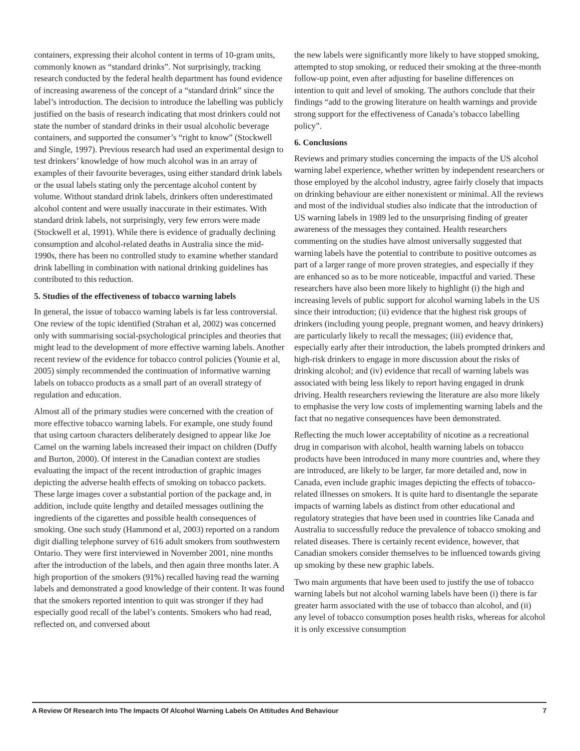containers, expressing their alcohol content in terms of 10-gram units, commonly known as “standard drinks”. Not surprisingly, tracking research conducted by the federal health department has found evidence of increasing awareness of the concept of a “standard drink” since the label’s introduction. The decision to introduce the labelling was publicly justified on the basis of research indicating that most drinkers could not state the number of standard drinks in their usual alcoholic beverage containers, and supported the consumer’s “right to know” (Stockwell and Single, 1997). Previous research had used an experimental design to test drinkers’ knowledge of how much alcohol was in an array of examples of their favourite beverages, using either standard drink labels or the usual labels stating only the percentage alcohol content by volume. Without standard drink labels, drinkers often underestimated alcohol content and were usually inaccurate in their estimates. With standard drink labels, not surprisingly, very few errors were made (Stockwell et al, 1991). While there is evidence of gradually declining consumption and alcohol-related deaths in Australia since the mid-1990s, there has been no controlled study to examine whether standard drink labelling in combination with national drinking guidelines has contributed to this reduction.
5. Studies of the effectiveness of tobacco warning labels
In general, the issue of tobacco warning labels is far less controversial. One review of the topic identified (Strahan et al, 2002) was concerned only with summarising social-psychological principles and theories that might lead to the development of more effective warning labels. Another recent review of the evidence for tobacco control policies (Younie et al, 2005) simply recommended the continuation of informative warning labels on tobacco products as a small part of an overall strategy of regulation and education.
Almost all of the primary studies were concerned with the creation of more effective tobacco warning labels. For example, one study found that using cartoon characters deliberately designed to appear like Joe Camel on the warning labels increased their impact on children (Duffy and Burton, 2000). Of interest in the Canadian context are studies evaluating the impact of the recent introduction of graphic images depicting the adverse health effects of smoking on tobacco packets. These large images cover a substantial portion of the package and, in addition, include quite lengthy and detailed messages outlining the ingredients of the cigarettes and possible health consequences of smoking. One such study (Hammond et al, 2003) reported on a random digit dialling telephone survey of 616 adult smokers from southwestern Ontario. They were first interviewed in November 2001, nine months after the introduction of the labels, and then again three months later. A high proportion of the smokers (91%) recalled having read the warning labels and demonstrated a good knowledge of their content. It was found that the smokers reported intention to quit was stronger if they had especially good recall of the label’s contents. Smokers who had read, reflected on, and conversed about
the new labels were significantly more likely to have stopped smoking, attempted to stop smoking, or reduced their smoking at the three-month follow-up point, even after adjusting for baseline differences on intention to quit and level of smoking. The authors conclude that their findings “add to the growing literature on health warnings and provide strong support for the effectiveness of Canada’s tobacco labelling policy”.
6. Conclusions
Reviews and primary studies concerning the impacts of the US alcohol warning label experience, whether written by independent researchers or those employed by the alcohol industry, agree fairly closely that impacts on drinking behaviour are either nonexistent or minimal. All the reviews and most of the individual studies also indicate that the introduction of US warning labels in 1989 led to the unsurprising finding of greater awareness of the messages they contained. Health researchers commenting on the studies have almost universally suggested that warning labels have the potential to contribute to positive outcomes as part of a larger range of more proven strategies, and especially if they are enhanced so as to be more noticeable, impactful and varied. These researchers have also been more likely to highlight (i) the high and increasing levels of public support for alcohol warning labels in the US since their introduction; (ii) evidence that the highest risk groups of drinkers (including young people, pregnant women, and heavy drinkers) are particularly likely to recall the messages; (iii) evidence that, especially early after their introduction, the labels prompted drinkers and high-risk drinkers to engage in more discussion about the risks of drinking alcohol; and (iv) evidence that recall of warning labels was associated with being less likely to report having engaged in drunk driving. Health researchers reviewing the literature are also more likely to emphasise the very low costs of implementing warning labels and the fact that no negative consequences have been demonstrated.
Reflecting the much lower acceptability of nicotine as a recreational drug in comparison with alcohol, health warning labels on tobacco products have been introduced in many more countries and, where they are introduced, are likely to be larger, far more detailed and, now in Canada, even include graphic images depicting the effects of tobacco-related illnesses on smokers. It is quite hard to disentangle the separate impacts of warning labels as distinct from other educational and regulatory strategies that have been used in countries like Canada and Australia to successfully reduce the prevalence of tobacco smoking and related diseases. There is certainly recent evidence, however, that Canadian smokers consider themselves to be influenced towards giving up smoking by these new graphic labels.
Two main arguments that have been used to justify the use of tobacco warning labels but not alcohol warning labels have been (i) there is far greater harm associated with the use of tobacco than alcohol, and (ii) any level of tobacco consumption poses health risks, whereas for alcohol it is only excessive consumption
A Review Of Research Into The Impacts Of Alcohol Warning Labels On Attitudes And Behaviour 7